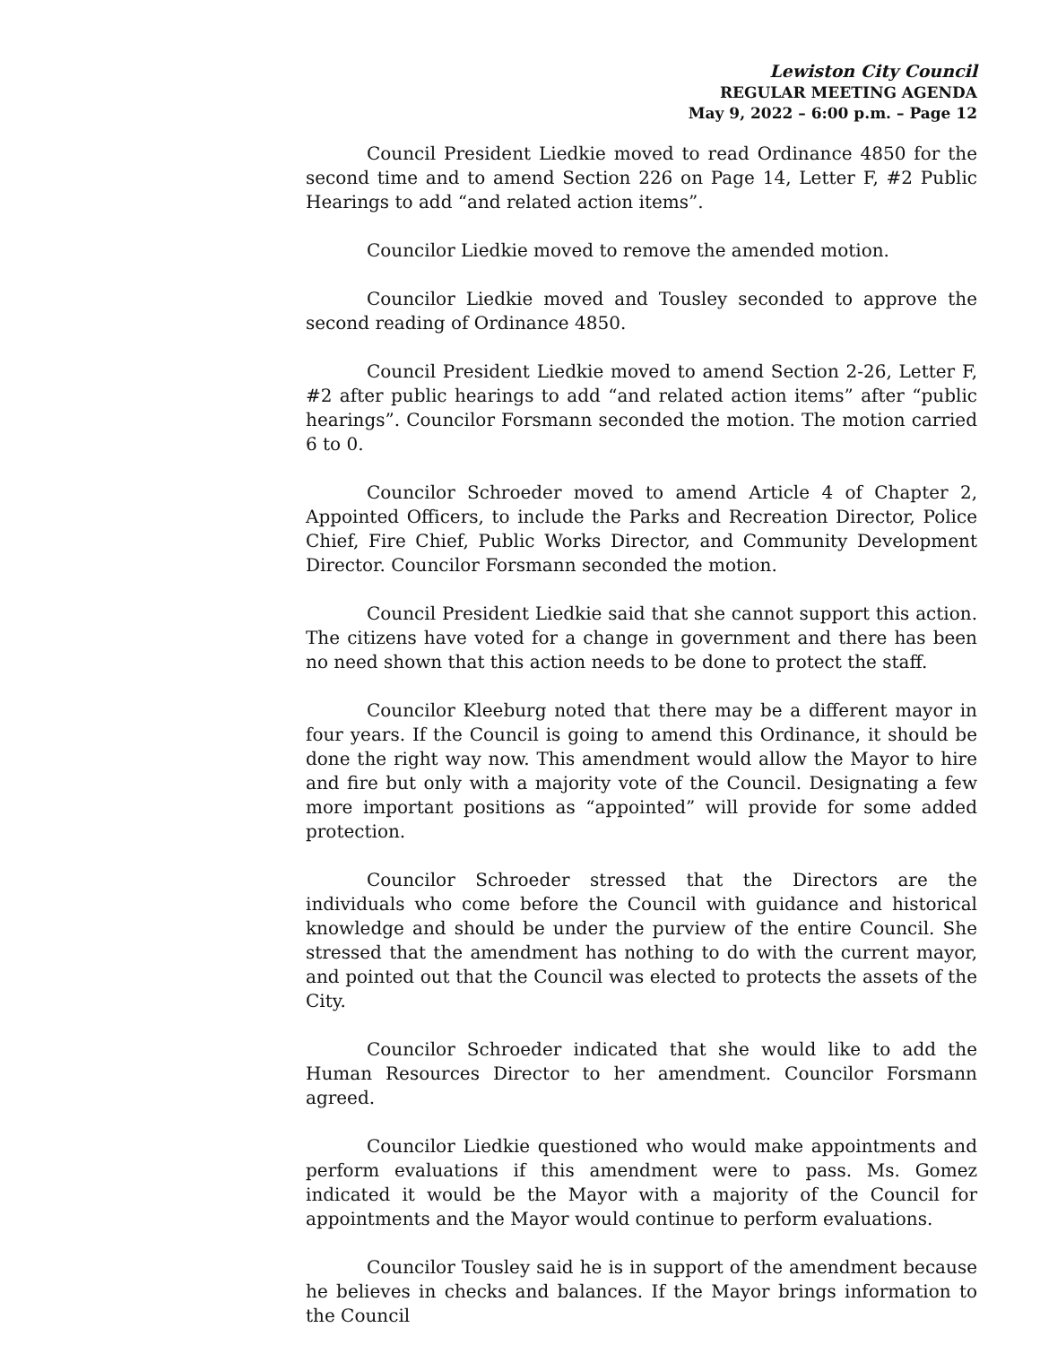Lewiston City Council
REGULAR MEETING AGENDA
May 9, 2022 – 6:00 p.m. – Page 12
Council President Liedkie moved to read Ordinance 4850 for the second time and to amend Section 226 on Page 14, Letter F, #2 Public Hearings to add “and related action items”.
Councilor Liedkie moved to remove the amended motion.
Councilor Liedkie moved and Tousley seconded to approve the second reading of Ordinance 4850.
Council President Liedkie moved to amend Section 2-26, Letter F, #2 after public hearings to add “and related action items” after “public hearings”. Councilor Forsmann seconded the motion. The motion carried 6 to 0.
Councilor Schroeder moved to amend Article 4 of Chapter 2, Appointed Officers, to include the Parks and Recreation Director, Police Chief, Fire Chief, Public Works Director, and Community Development Director. Councilor Forsmann seconded the motion.
Council President Liedkie said that she cannot support this action. The citizens have voted for a change in government and there has been no need shown that this action needs to be done to protect the staff.
Councilor Kleeburg noted that there may be a different mayor in four years. If the Council is going to amend this Ordinance, it should be done the right way now. This amendment would allow the Mayor to hire and fire but only with a majority vote of the Council. Designating a few more important positions as “appointed” will provide for some added protection.
Councilor Schroeder stressed that the Directors are the individuals who come before the Council with guidance and historical knowledge and should be under the purview of the entire Council. She stressed that the amendment has nothing to do with the current mayor, and pointed out that the Council was elected to protects the assets of the City.
Councilor Schroeder indicated that she would like to add the Human Resources Director to her amendment. Councilor Forsmann agreed.
Councilor Liedkie questioned who would make appointments and perform evaluations if this amendment were to pass. Ms. Gomez indicated it would be the Mayor with a majority of the Council for appointments and the Mayor would continue to perform evaluations.
Councilor Tousley said he is in support of the amendment because he believes in checks and balances. If the Mayor brings information to the Council